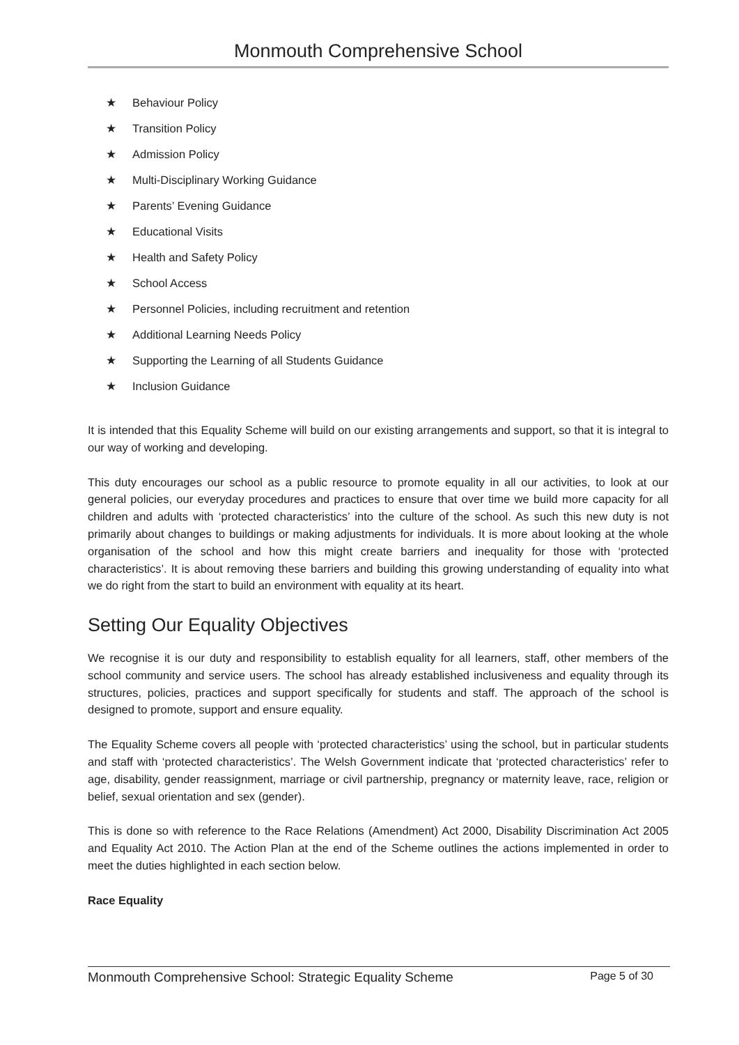Monmouth Comprehensive School
★ Behaviour Policy
★ Transition Policy
★ Admission Policy
★ Multi-Disciplinary Working Guidance
★ Parents’ Evening Guidance
★ Educational Visits
★ Health and Safety Policy
★ School Access
★ Personnel Policies, including recruitment and retention
★ Additional Learning Needs Policy
★ Supporting the Learning of all Students Guidance
★ Inclusion Guidance
It is intended that this Equality Scheme will build on our existing arrangements and support, so that it is integral to our way of working and developing.
This duty encourages our school as a public resource to promote equality in all our activities, to look at our general policies, our everyday procedures and practices to ensure that over time we build more capacity for all children and adults with ‘protected characteristics’ into the culture of the school. As such this new duty is not primarily about changes to buildings or making adjustments for individuals. It is more about looking at the whole organisation of the school and how this might create barriers and inequality for those with ‘protected characteristics’. It is about removing these barriers and building this growing understanding of equality into what we do right from the start to build an environment with equality at its heart.
Setting Our Equality Objectives
We recognise it is our duty and responsibility to establish equality for all learners, staff, other members of the school community and service users. The school has already established inclusiveness and equality through its structures, policies, practices and support specifically for students and staff. The approach of the school is designed to promote, support and ensure equality.
The Equality Scheme covers all people with ‘protected characteristics’ using the school, but in particular students and staff with ‘protected characteristics’. The Welsh Government indicate that ‘protected characteristics’ refer to age, disability, gender reassignment, marriage or civil partnership, pregnancy or maternity leave, race, religion or belief, sexual orientation and sex (gender).
This is done so with reference to the Race Relations (Amendment) Act 2000, Disability Discrimination Act 2005 and Equality Act 2010. The Action Plan at the end of the Scheme outlines the actions implemented in order to meet the duties highlighted in each section below.
Race Equality
Monmouth Comprehensive School: Strategic Equality Scheme Page 5 of 30